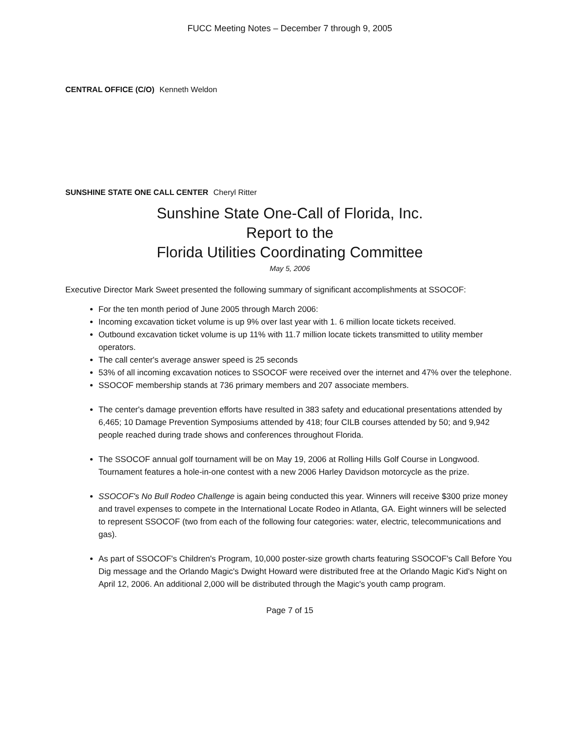FUCC Meeting Notes – December 7 through 9, 2005
CENTRAL OFFICE (C/O) Kenneth Weldon
SUNSHINE STATE ONE CALL CENTER Cheryl Ritter
Sunshine State One-Call of Florida, Inc.
Report to the
Florida Utilities Coordinating Committee
May 5, 2006
Executive Director Mark Sweet presented the following summary of significant accomplishments at SSOCOF:
For the ten month period of June 2005 through March 2006:
Incoming excavation ticket volume is up 9% over last year with 1. 6 million locate tickets received.
Outbound excavation ticket volume is up 11% with 11.7 million locate tickets transmitted to utility member operators.
The call center's average answer speed is 25 seconds
53% of all incoming excavation notices to SSOCOF were received over the internet and 47% over the telephone.
SSOCOF membership stands at 736 primary members and 207 associate members.
The center's damage prevention efforts have resulted in 383 safety and educational presentations attended by 6,465; 10 Damage Prevention Symposiums attended by 418; four CILB courses attended by 50; and 9,942 people reached during trade shows and conferences throughout Florida.
The SSOCOF annual golf tournament will be on May 19, 2006 at Rolling Hills Golf Course in Longwood. Tournament features a hole-in-one contest with a new 2006 Harley Davidson motorcycle as the prize.
SSOCOF's No Bull Rodeo Challenge is again being conducted this year. Winners will receive $300 prize money and travel expenses to compete in the International Locate Rodeo in Atlanta, GA. Eight winners will be selected to represent SSOCOF (two from each of the following four categories: water, electric, telecommunications and gas).
As part of SSOCOF's Children's Program, 10,000 poster-size growth charts featuring SSOCOF's Call Before You Dig message and the Orlando Magic's Dwight Howard were distributed free at the Orlando Magic Kid's Night on April 12, 2006. An additional 2,000 will be distributed through the Magic's youth camp program.
Page 7 of 15